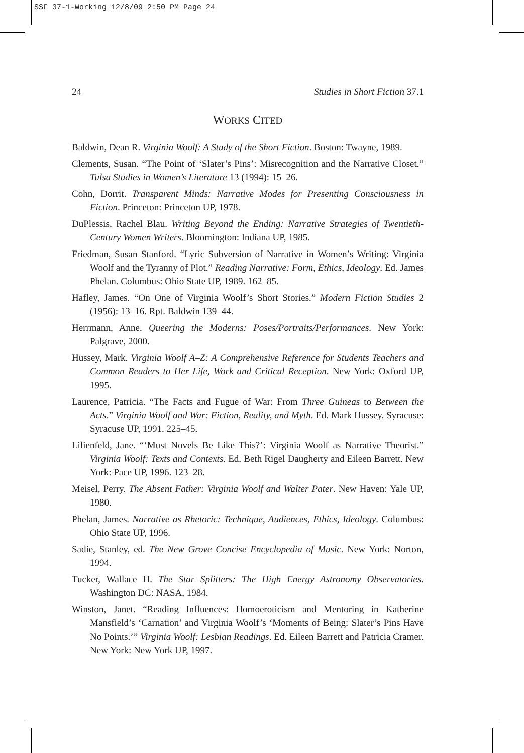SSF 37-1-Working 12/8/09 2:50 PM Page 24
24 Studies in Short Fiction 37.1
WORKS CITED
Baldwin, Dean R. Virginia Woolf: A Study of the Short Fiction. Boston: Twayne, 1989.
Clements, Susan. “The Point of ‘Slater’s Pins’: Misrecognition and the Narrative Closet.” Tulsa Studies in Women’s Literature 13 (1994): 15–26.
Cohn, Dorrit. Transparent Minds: Narrative Modes for Presenting Consciousness in Fiction. Princeton: Princeton UP, 1978.
DuPlessis, Rachel Blau. Writing Beyond the Ending: Narrative Strategies of Twentieth-Century Women Writers. Bloomington: Indiana UP, 1985.
Friedman, Susan Stanford. “Lyric Subversion of Narrative in Women’s Writing: Virginia Woolf and the Tyranny of Plot.” Reading Narrative: Form, Ethics, Ideology. Ed. James Phelan. Columbus: Ohio State UP, 1989. 162–85.
Hafley, James. “On One of Virginia Woolf’s Short Stories.” Modern Fiction Studies 2 (1956): 13–16. Rpt. Baldwin 139–44.
Herrmann, Anne. Queering the Moderns: Poses/Portraits/Performances. New York: Palgrave, 2000.
Hussey, Mark. Virginia Woolf A–Z: A Comprehensive Reference for Students Teachers and Common Readers to Her Life, Work and Critical Reception. New York: Oxford UP, 1995.
Laurence, Patricia. “The Facts and Fugue of War: From Three Guineas to Between the Acts.” Virginia Woolf and War: Fiction, Reality, and Myth. Ed. Mark Hussey. Syracuse: Syracuse UP, 1991. 225–45.
Lilienfeld, Jane. “‘Must Novels Be Like This?’: Virginia Woolf as Narrative Theorist.” Virginia Woolf: Texts and Contexts. Ed. Beth Rigel Daugherty and Eileen Barrett. New York: Pace UP, 1996. 123–28.
Meisel, Perry. The Absent Father: Virginia Woolf and Walter Pater. New Haven: Yale UP, 1980.
Phelan, James. Narrative as Rhetoric: Technique, Audiences, Ethics, Ideology. Columbus: Ohio State UP, 1996.
Sadie, Stanley, ed. The New Grove Concise Encyclopedia of Music. New York: Norton, 1994.
Tucker, Wallace H. The Star Splitters: The High Energy Astronomy Observatories. Washington DC: NASA, 1984.
Winston, Janet. “Reading Influences: Homoeroticism and Mentoring in Katherine Mansfield’s ‘Carnation’ and Virginia Woolf’s ‘Moments of Being: Slater’s Pins Have No Points.’” Virginia Woolf: Lesbian Readings. Ed. Eileen Barrett and Patricia Cramer. New York: New York UP, 1997.